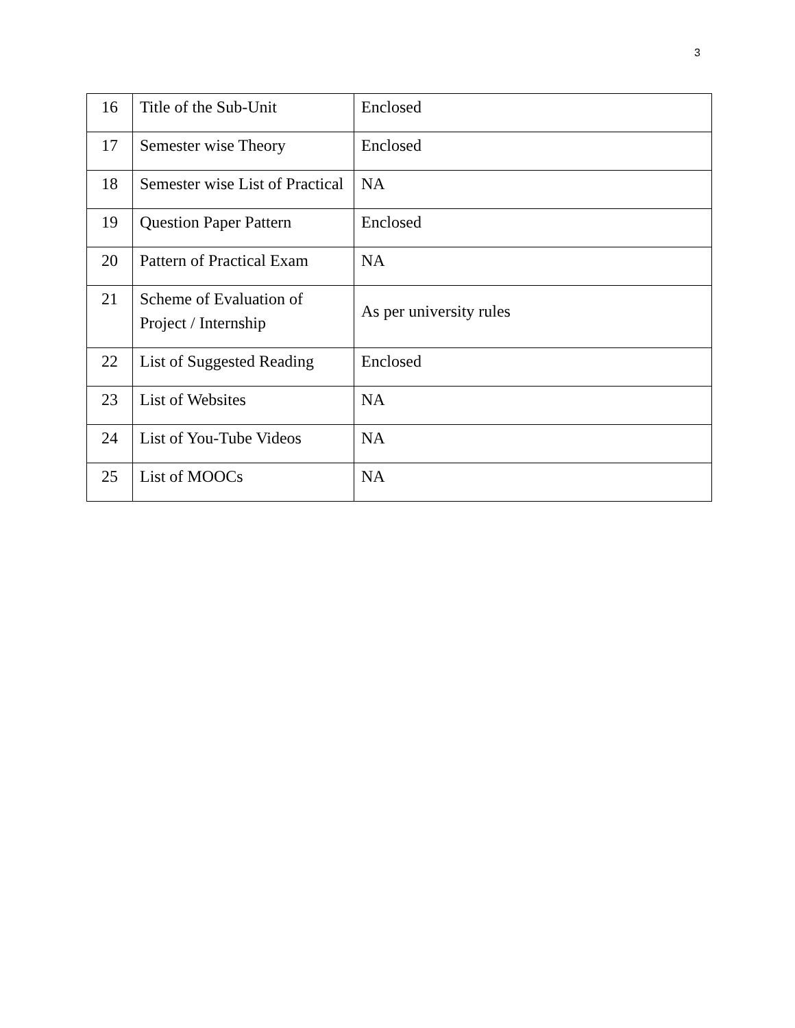3
| 16 | Title of the Sub-Unit | Enclosed |
| 17 | Semester wise Theory | Enclosed |
| 18 | Semester wise List of Practical | NA |
| 19 | Question Paper Pattern | Enclosed |
| 20 | Pattern of Practical Exam | NA |
| 21 | Scheme of Evaluation of Project / Internship | As per university rules |
| 22 | List of Suggested Reading | Enclosed |
| 23 | List of Websites | NA |
| 24 | List of You-Tube Videos | NA |
| 25 | List of MOOCs | NA |